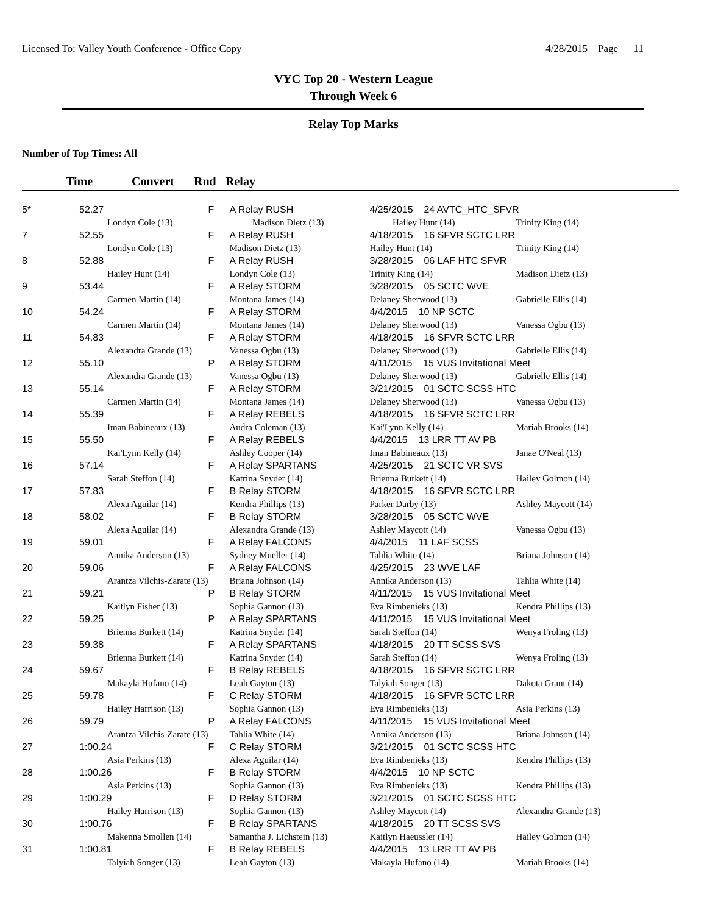Licensed To: Valley Youth Conference - Office Copy 4/28/2015 Page 11
VYC Top 20 - Western League
Through Week 6
Relay Top Marks
Number of Top Times: All
Time Convert Rnd Relay
| 5* | 52.27 | | F | A Relay RUSH | 4/25/2015 24 AVTC_HTC_SFVR | |
| | | Londyn Cole (13) | | Madison Dietz (13) | Hailey Hunt (14) | Trinity King (14) |
| 7 | 52.55 | | F | A Relay RUSH | 4/18/2015 16 SFVR SCTC LRR | |
| | | Londyn Cole (13) | | Madison Dietz (13) | Hailey Hunt (14) | Trinity King (14) |
| 8 | 52.88 | | F | A Relay RUSH | 3/28/2015 06 LAF HTC SFVR | |
| | | Hailey Hunt (14) | | Londyn Cole (13) | Trinity King (14) | Madison Dietz (13) |
| 9 | 53.44 | | F | A Relay STORM | 3/28/2015 05 SCTC WVE | |
| | | Carmen Martin (14) | | Montana James (14) | Delaney Sherwood (13) | Gabrielle Ellis (14) |
| 10 | 54.24 | | F | A Relay STORM | 4/4/2015 10 NP SCTC | |
| | | Carmen Martin (14) | | Montana James (14) | Delaney Sherwood (13) | Vanessa Ogbu (13) |
| 11 | 54.83 | | F | A Relay STORM | 4/18/2015 16 SFVR SCTC LRR | |
| | | Alexandra Grande (13) | | Vanessa Ogbu (13) | Delaney Sherwood (13) | Gabrielle Ellis (14) |
| 12 | 55.10 | | P | A Relay STORM | 4/11/2015 15 VUS Invitational Meet | |
| | | Alexandra Grande (13) | | Vanessa Ogbu (13) | Delaney Sherwood (13) | Gabrielle Ellis (14) |
| 13 | 55.14 | | F | A Relay STORM | 3/21/2015 01 SCTC SCSS HTC | |
| | | Carmen Martin (14) | | Montana James (14) | Delaney Sherwood (13) | Vanessa Ogbu (13) |
| 14 | 55.39 | | F | A Relay REBELS | 4/18/2015 16 SFVR SCTC LRR | |
| | | Iman Babineaux (13) | | Audra Coleman (13) | Kai'Lynn Kelly (14) | Mariah Brooks (14) |
| 15 | 55.50 | | F | A Relay REBELS | 4/4/2015 13 LRR TT AV PB | |
| | | Kai'Lynn Kelly (14) | | Ashley Cooper (14) | Iman Babineaux (13) | Janae O'Neal (13) |
| 16 | 57.14 | | F | A Relay SPARTANS | 4/25/2015 21 SCTC VR SVS | |
| | | Sarah Steffon (14) | | Katrina Snyder (14) | Brienna Burkett (14) | Hailey Golmon (14) |
| 17 | 57.83 | | F | B Relay STORM | 4/18/2015 16 SFVR SCTC LRR | |
| | | Alexa Aguilar (14) | | Kendra Phillips (13) | Parker Darby (13) | Ashley Maycott (14) |
| 18 | 58.02 | | F | B Relay STORM | 3/28/2015 05 SCTC WVE | |
| | | Alexa Aguilar (14) | | Alexandra Grande (13) | Ashley Maycott (14) | Vanessa Ogbu (13) |
| 19 | 59.01 | | F | A Relay FALCONS | 4/4/2015 11 LAF SCSS | |
| | | Annika Anderson (13) | | Sydney Mueller (14) | Tahlia White (14) | Briana Johnson (14) |
| 20 | 59.06 | | F | A Relay FALCONS | 4/25/2015 23 WVE LAF | |
| | | Arantza Vilchis-Zarate (13) | | Briana Johnson (14) | Annika Anderson (13) | Tahlia White (14) |
| 21 | 59.21 | | P | B Relay STORM | 4/11/2015 15 VUS Invitational Meet | |
| | | Kaitlyn Fisher (13) | | Sophia Gannon (13) | Eva Rimbenieks (13) | Kendra Phillips (13) |
| 22 | 59.25 | | P | A Relay SPARTANS | 4/11/2015 15 VUS Invitational Meet | |
| | | Brienna Burkett (14) | | Katrina Snyder (14) | Sarah Steffon (14) | Wenya Froling (13) |
| 23 | 59.38 | | F | A Relay SPARTANS | 4/18/2015 20 TT SCSS SVS | |
| | | Brienna Burkett (14) | | Katrina Snyder (14) | Sarah Steffon (14) | Wenya Froling (13) |
| 24 | 59.67 | | F | B Relay REBELS | 4/18/2015 16 SFVR SCTC LRR | |
| | | Makayla Hufano (14) | | Leah Gayton (13) | Talyiah Songer (13) | Dakota Grant (14) |
| 25 | 59.78 | | F | C Relay STORM | 4/18/2015 16 SFVR SCTC LRR | |
| | | Hailey Harrison (13) | | Sophia Gannon (13) | Eva Rimbenieks (13) | Asia Perkins (13) |
| 26 | 59.79 | | P | A Relay FALCONS | 4/11/2015 15 VUS Invitational Meet | |
| | | Arantza Vilchis-Zarate (13) | | Tahlia White (14) | Annika Anderson (13) | Briana Johnson (14) |
| 27 | 1:00.24 | | F | C Relay STORM | 3/21/2015 01 SCTC SCSS HTC | |
| | | Asia Perkins (13) | | Alexa Aguilar (14) | Eva Rimbenieks (13) | Kendra Phillips (13) |
| 28 | 1:00.26 | | F | B Relay STORM | 4/4/2015 10 NP SCTC | |
| | | Asia Perkins (13) | | Sophia Gannon (13) | Eva Rimbenieks (13) | Kendra Phillips (13) |
| 29 | 1:00.29 | | F | D Relay STORM | 3/21/2015 01 SCTC SCSS HTC | |
| | | Hailey Harrison (13) | | Sophia Gannon (13) | Ashley Maycott (14) | Alexandra Grande (13) |
| 30 | 1:00.76 | | F | B Relay SPARTANS | 4/18/2015 20 TT SCSS SVS | |
| | | Makenna Smollen (14) | | Samantha J. Lichstein (13) | Kaitlyn Haeussler (14) | Hailey Golmon (14) |
| 31 | 1:00.81 | | F | B Relay REBELS | 4/4/2015 13 LRR TT AV PB | |
| | | Talyiah Songer (13) | | Leah Gayton (13) | Makayla Hufano (14) | Mariah Brooks (14) |